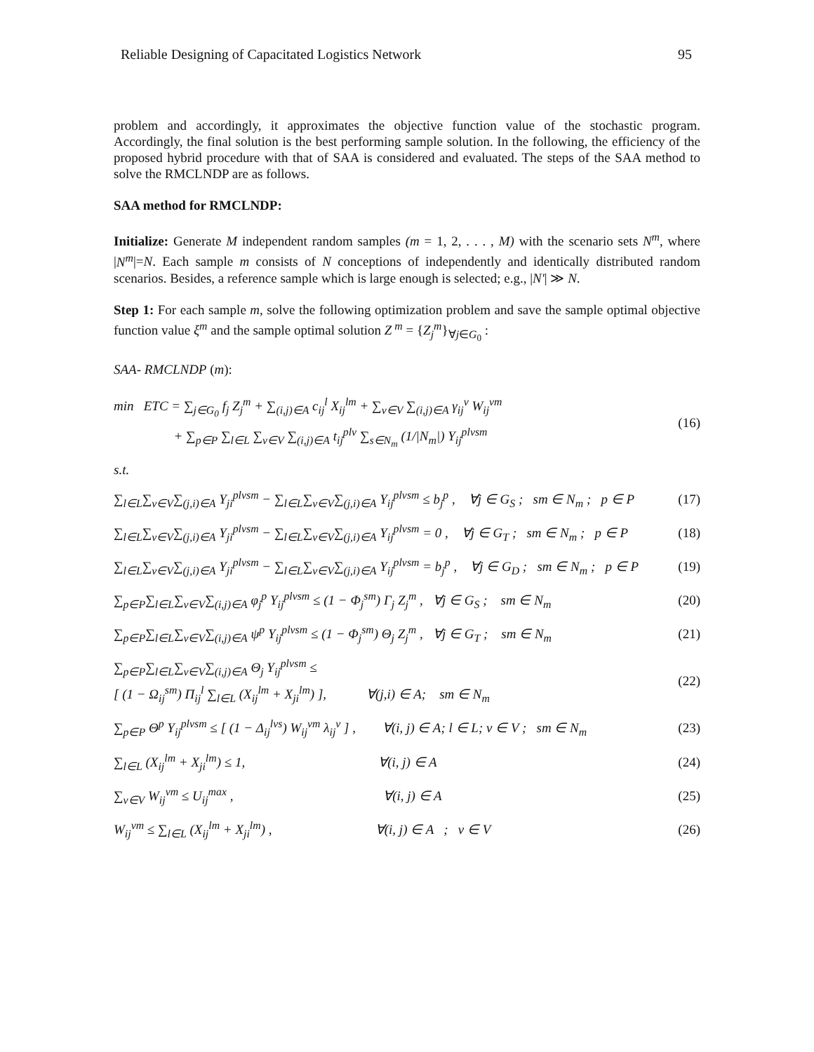Reliable Designing of Capacitated Logistics Network 95
problem and accordingly, it approximates the objective function value of the stochastic program. Accordingly, the final solution is the best performing sample solution. In the following, the efficiency of the proposed hybrid procedure with that of SAA is considered and evaluated. The steps of the SAA method to solve the RMCLNDP are as follows.
SAA method for RMCLNDP:
Initialize: Generate M independent random samples (m = 1, 2, . . . , M) with the scenario sets N<sup>m</sup>, where |N<sup>m</sup>|=N. Each sample m consists of N conceptions of independently and identically distributed random scenarios. Besides, a reference sample which is large enough is selected; e.g., |N′| ≫ N.
Step 1: For each sample m, solve the following optimization problem and save the sample optimal objective function value ξ<sup>m</sup> and the sample optimal solution Z<sup>m</sup> = {Z<sub>j</sub><sup>m</sup>}<sub>∀j∈G<sub>0</sub></sub> :
SAA- RMCLNDP (m):
min ETC = ∑<sub>j∈G<sub>0</sub></sub> f<sub>j</sub> Z<sub>j</sub><sup>m</sup> + ∑<sub>(i,j)∈A</sub> c<sub>ij</sub><sup>l</sup> X<sub>ij</sub><sup>lm</sup> + ∑<sub>v∈V</sub> ∑<sub>(i,j)∈A</sub> γ<sub>ij</sub><sup>v</sup> W<sub>ij</sub><sup>vm</sup>
+ ∑<sub>p∈P</sub> ∑<sub>l∈L</sub> ∑<sub>v∈V</sub> ∑<sub>(i,j)∈A</sub> t<sub>ij</sub><sup>plv</sup> ∑<sub>s∈N<sub>m</sub></sub> (1/|N<sub>m</sub>|) Y<sub>ij</sub><sup>plvsm</sup> (16)
s.t.
∑<sub>l∈L</sub>∑<sub>v∈V</sub>∑<sub>(j,i)∈A</sub> Y<sub>ji</sub><sup>plvsm</sup> − ∑<sub>l∈L</sub>∑<sub>v∈V</sub>∑<sub>(j,i)∈A</sub> Y<sub>ij</sub><sup>plvsm</sup> ≤ b<sub>j</sub><sup>p</sup> , ∀j ∈ G<sub>S</sub> ; sm ∈ N<sub>m</sub> ; p ∈ P (17)
∑<sub>l∈L</sub>∑<sub>v∈V</sub>∑<sub>(j,i)∈A</sub> Y<sub>ji</sub><sup>plvsm</sup> − ∑<sub>l∈L</sub>∑<sub>v∈V</sub>∑<sub>(j,i)∈A</sub> Y<sub>ij</sub><sup>plvsm</sup> = 0 , ∀j ∈ G<sub>T</sub> ; sm ∈ N<sub>m</sub> ; p ∈ P (18)
∑<sub>l∈L</sub>∑<sub>v∈V</sub>∑<sub>(j,i)∈A</sub> Y<sub>ji</sub><sup>plvsm</sup> − ∑<sub>l∈L</sub>∑<sub>v∈V</sub>∑<sub>(j,i)∈A</sub> Y<sub>ij</sub><sup>plvsm</sup> = b<sub>j</sub><sup>p</sup> , ∀j ∈ G<sub>D</sub> ; sm ∈ N<sub>m</sub> ; p ∈ P (19)
∑<sub>p∈P</sub>∑<sub>l∈L</sub>∑<sub>v∈V</sub>∑<sub>(i,j)∈A</sub> φ<sub>j</sub><sup>p</sup> Y<sub>ij</sub><sup>plvsm</sup> ≤ (1 − Φ<sub>j</sub><sup>sm</sup>) Γ<sub>j</sub> Z<sub>j</sub><sup>m</sup> , ∀j ∈ G<sub>S</sub> ; sm ∈ N<sub>m</sub> (20)
∑<sub>p∈P</sub>∑<sub>l∈L</sub>∑<sub>v∈V</sub>∑<sub>(i,j)∈A</sub> ψ<sup>p</sup> Y<sub>ij</sub><sup>plvsm</sup> ≤ (1 − Φ<sub>j</sub><sup>sm</sup>) Θ<sub>j</sub> Z<sub>j</sub><sup>m</sup> , ∀j ∈ G<sub>T</sub> ; sm ∈ N<sub>m</sub> (21)
∑<sub>p∈P</sub>∑<sub>l∈L</sub>∑<sub>v∈V</sub>∑<sub>(i,j)∈A</sub> Θ<sub>j</sub> Y<sub>ij</sub><sup>plvsm</sup> ≤
[ (1 − Ω<sub>ij</sub><sup>sm</sup>) Π<sub>ij</sub><sup>l</sup> ∑<sub>l∈L</sub> (X<sub>ij</sub><sup>lm</sup> + X<sub>ji</sub><sup>lm</sup>) ], ∀(j,i) ∈ A; sm ∈ N<sub>m</sub> (22)
∑<sub>p∈P</sub> Θ<sup>p</sup> Y<sub>ij</sub><sup>plvsm</sup> ≤ [ (1 − Δ<sub>ij</sub><sup>lvs</sup>) W<sub>ij</sub><sup>vm</sup> λ<sub>ij</sub><sup>v</sup> ] , ∀(i, j) ∈ A; l ∈ L; v ∈ V ; sm ∈ N<sub>m</sub> (23)
∑<sub>l∈L</sub> (X<sub>ij</sub><sup>lm</sup> + X<sub>ji</sub><sup>lm</sup>) ≤ 1, ∀(i, j) ∈ A (24)
∑<sub>v∈V</sub> W<sub>ij</sub><sup>vm</sup> ≤ U<sub>ij</sub><sup>max</sup> , ∀(i, j) ∈ A (25)
W<sub>ij</sub><sup>vm</sup> ≤ ∑<sub>l∈L</sub> (X<sub>ij</sub><sup>lm</sup> + X<sub>ji</sub><sup>lm</sup>) , ∀(i, j) ∈ A ; v ∈ V (26)